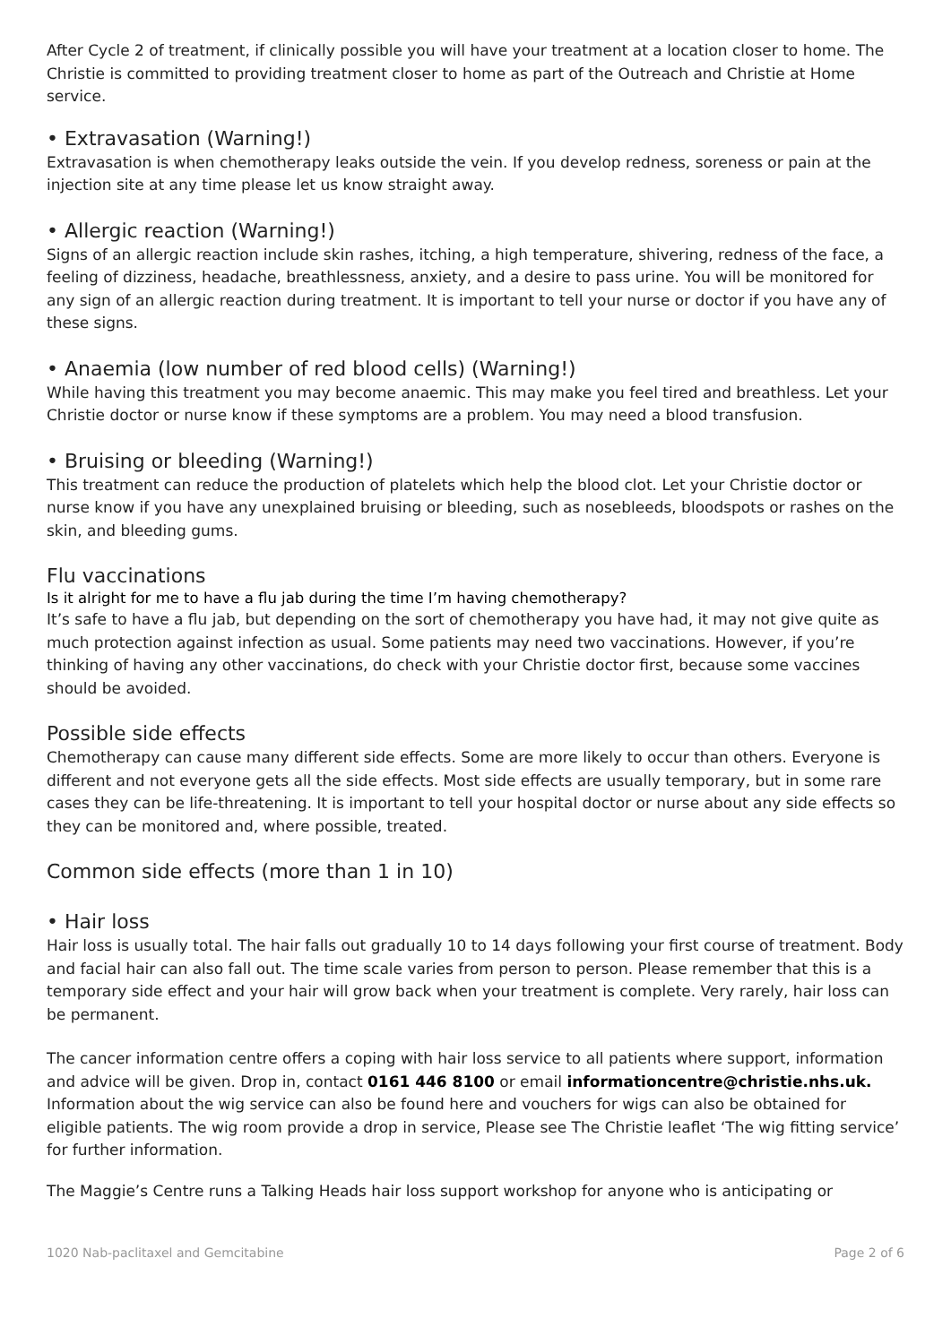After Cycle 2 of treatment, if clinically possible you will have your treatment at a location closer to home. The Christie is committed to providing treatment closer to home as part of the Outreach and Christie at Home service.
• Extravasation (Warning!)
Extravasation is when chemotherapy leaks outside the vein. If you develop redness, soreness or pain at the injection site at any time please let us know straight away.
• Allergic reaction (Warning!)
Signs of an allergic reaction include skin rashes, itching, a high temperature, shivering, redness of the face, a feeling of dizziness, headache, breathlessness, anxiety, and a desire to pass urine. You will be monitored for any sign of an allergic reaction during treatment. It is important to tell your nurse or doctor if you have any of these signs.
• Anaemia (low number of red blood cells) (Warning!)
While having this treatment you may become anaemic. This may make you feel tired and breathless. Let your Christie doctor or nurse know if these symptoms are a problem. You may need a blood transfusion.
• Bruising or bleeding (Warning!)
This treatment can reduce the production of platelets which help the blood clot. Let your Christie doctor or nurse know if you have any unexplained bruising or bleeding, such as nosebleeds, bloodspots or rashes on the skin, and bleeding gums.
Flu vaccinations
Is it alright for me to have a flu jab during the time I’m having chemotherapy?
It’s safe to have a flu jab, but depending on the sort of chemotherapy you have had, it may not give quite as much protection against infection as usual. Some patients may need two vaccinations. However, if you’re thinking of having any other vaccinations, do check with your Christie doctor first, because some vaccines should be avoided.
Possible side effects
Chemotherapy can cause many different side effects. Some are more likely to occur than others. Everyone is different and not everyone gets all the side effects. Most side effects are usually temporary, but in some rare cases they can be life-threatening. It is important to tell your hospital doctor or nurse about any side effects so they can be monitored and, where possible, treated.
Common side effects (more than 1 in 10)
• Hair loss
Hair loss is usually total. The hair falls out gradually 10 to 14 days following your first course of treatment. Body and facial hair can also fall out. The time scale varies from person to person. Please remember that this is a temporary side effect and your hair will grow back when your treatment is complete. Very rarely, hair loss can be permanent.
The cancer information centre offers a coping with hair loss service to all patients where support, information and advice will be given. Drop in, contact 0161 446 8100 or email informationcentre@christie.nhs.uk. Information about the wig service can also be found here and vouchers for wigs can also be obtained for eligible patients. The wig room provide a drop in service, Please see The Christie leaflet ‘The wig fitting service’ for further information.
The Maggie’s Centre runs a Talking Heads hair loss support workshop for anyone who is anticipating or
1020 Nab-paclitaxel and Gemcitabine Page 2 of 6